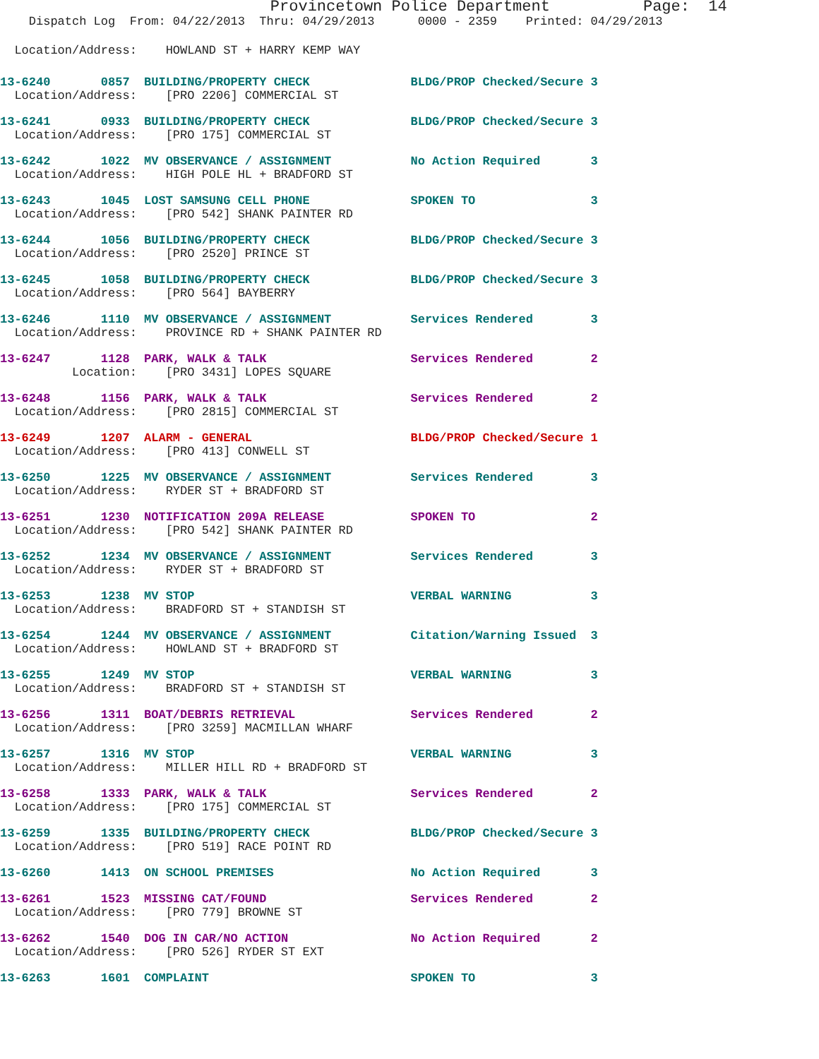Provincetown Police Department Page: 14
Dispatch Log From: 04/22/2013 Thru: 04/29/2013 0000 - 2359 Printed: 04/29/2013
Location/Address: HOWLAND ST + HARRY KEMP WAY
| 13-6240 | 0857 | BUILDING/PROPERTY CHECK | BLDG/PROP Checked/Secure | 3 |
| Location/Address: [PRO 2206] COMMERCIAL ST | | | | |
| 13-6241 | 0933 | BUILDING/PROPERTY CHECK | BLDG/PROP Checked/Secure | 3 |
| Location/Address: [PRO 175] COMMERCIAL ST | | | | |
| 13-6242 | 1022 | MV OBSERVANCE / ASSIGNMENT | No Action Required | 3 |
| Location/Address: HIGH POLE HL + BRADFORD ST | | | | |
| 13-6243 | 1045 | LOST SAMSUNG CELL PHONE | SPOKEN TO | 3 |
| Location/Address: [PRO 542] SHANK PAINTER RD | | | | |
| 13-6244 | 1056 | BUILDING/PROPERTY CHECK | BLDG/PROP Checked/Secure | 3 |
| Location/Address: [PRO 2520] PRINCE ST | | | | |
| 13-6245 | 1058 | BUILDING/PROPERTY CHECK | BLDG/PROP Checked/Secure | 3 |
| Location/Address: [PRO 564] BAYBERRY | | | | |
| 13-6246 | 1110 | MV OBSERVANCE / ASSIGNMENT | Services Rendered | 3 |
| Location/Address: PROVINCE RD + SHANK PAINTER RD | | | | |
| 13-6247 | 1128 | PARK, WALK & TALK | Services Rendered | 2 |
| Location: [PRO 3431] LOPES SQUARE | | | | |
| 13-6248 | 1156 | PARK, WALK & TALK | Services Rendered | 2 |
| Location/Address: [PRO 2815] COMMERCIAL ST | | | | |
| 13-6249 | 1207 | ALARM - GENERAL | BLDG/PROP Checked/Secure | 1 |
| Location/Address: [PRO 413] CONWELL ST | | | | |
| 13-6250 | 1225 | MV OBSERVANCE / ASSIGNMENT | Services Rendered | 3 |
| Location/Address: RYDER ST + BRADFORD ST | | | | |
| 13-6251 | 1230 | NOTIFICATION 209A RELEASE | SPOKEN TO | 2 |
| Location/Address: [PRO 542] SHANK PAINTER RD | | | | |
| 13-6252 | 1234 | MV OBSERVANCE / ASSIGNMENT | Services Rendered | 3 |
| Location/Address: RYDER ST + BRADFORD ST | | | | |
| 13-6253 | 1238 | MV STOP | VERBAL WARNING | 3 |
| Location/Address: BRADFORD ST + STANDISH ST | | | | |
| 13-6254 | 1244 | MV OBSERVANCE / ASSIGNMENT | Citation/Warning Issued | 3 |
| Location/Address: HOWLAND ST + BRADFORD ST | | | | |
| 13-6255 | 1249 | MV STOP | VERBAL WARNING | 3 |
| Location/Address: BRADFORD ST + STANDISH ST | | | | |
| 13-6256 | 1311 | BOAT/DEBRIS RETRIEVAL | Services Rendered | 2 |
| Location/Address: [PRO 3259] MACMILLAN WHARF | | | | |
| 13-6257 | 1316 | MV STOP | VERBAL WARNING | 3 |
| Location/Address: MILLER HILL RD + BRADFORD ST | | | | |
| 13-6258 | 1333 | PARK, WALK & TALK | Services Rendered | 2 |
| Location/Address: [PRO 175] COMMERCIAL ST | | | | |
| 13-6259 | 1335 | BUILDING/PROPERTY CHECK | BLDG/PROP Checked/Secure | 3 |
| Location/Address: [PRO 519] RACE POINT RD | | | | |
| 13-6260 | 1413 | ON SCHOOL PREMISES | No Action Required | 3 |
| 13-6261 | 1523 | MISSING CAT/FOUND | Services Rendered | 2 |
| Location/Address: [PRO 779] BROWNE ST | | | | |
| 13-6262 | 1540 | DOG IN CAR/NO ACTION | No Action Required | 2 |
| Location/Address: [PRO 526] RYDER ST EXT | | | | |
| 13-6263 | 1601 | COMPLAINT | SPOKEN TO | 3 |